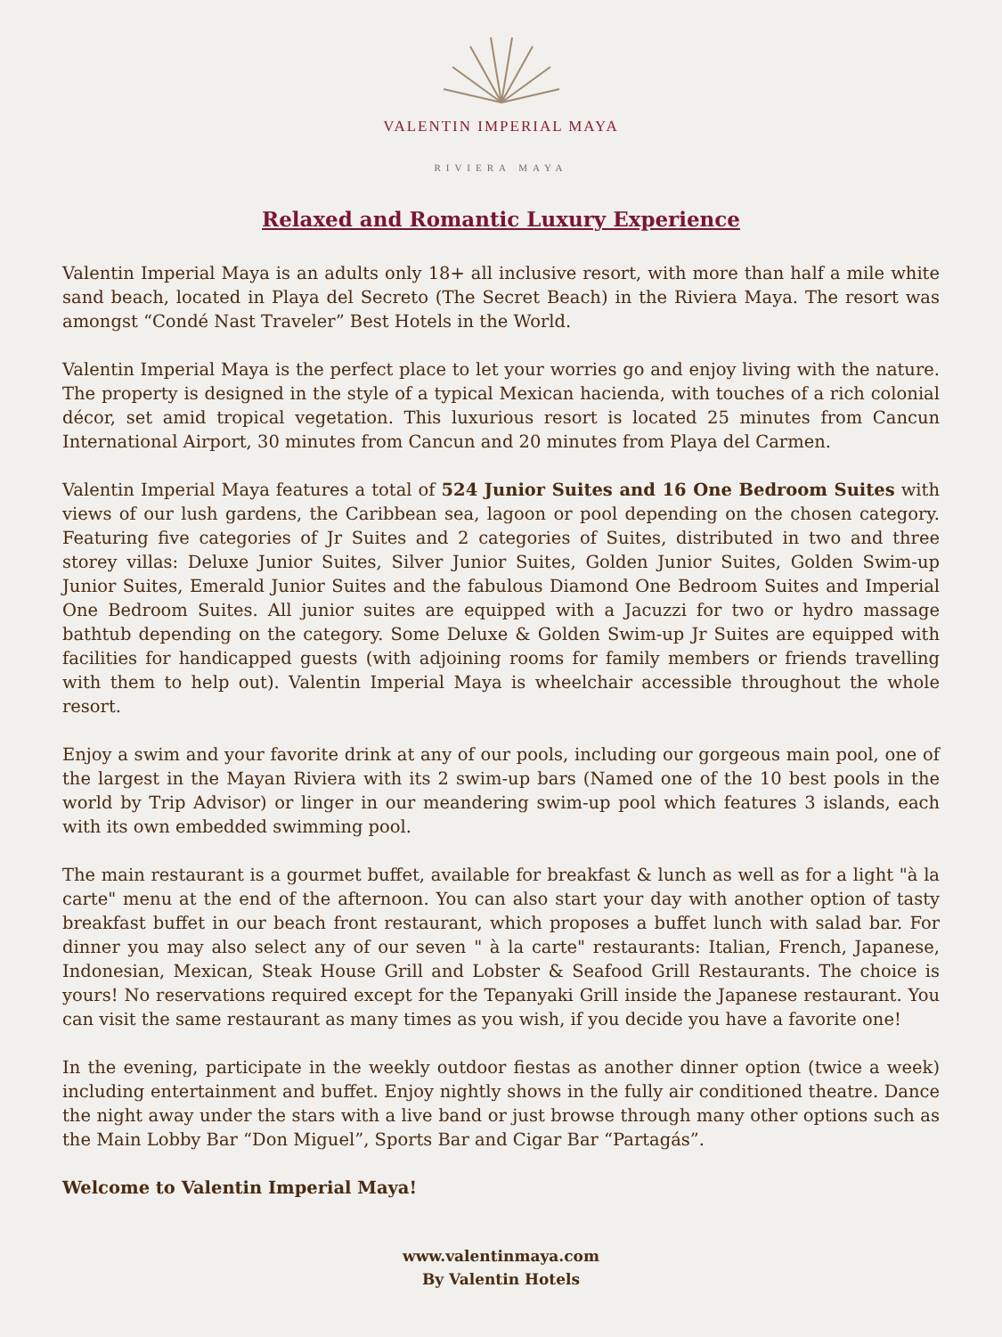VALENTIN IMPERIAL MAYA
RIVIERA MAYA
Relaxed and Romantic Luxury Experience
Valentin Imperial Maya is an adults only 18+ all inclusive resort, with more than half a mile white sand beach, located in Playa del Secreto (The Secret Beach) in the Riviera Maya. The resort was amongst “Condé Nast Traveler” Best Hotels in the World.
Valentin Imperial Maya is the perfect place to let your worries go and enjoy living with the nature. The property is designed in the style of a typical Mexican hacienda, with touches of a rich colonial décor, set amid tropical vegetation. This luxurious resort is located 25 minutes from Cancun International Airport, 30 minutes from Cancun and 20 minutes from Playa del Carmen.
Valentin Imperial Maya features a total of 524 Junior Suites and 16 One Bedroom Suites with views of our lush gardens, the Caribbean sea, lagoon or pool depending on the chosen category. Featuring five categories of Jr Suites and 2 categories of Suites, distributed in two and three storey villas: Deluxe Junior Suites, Silver Junior Suites, Golden Junior Suites, Golden Swim-up Junior Suites, Emerald Junior Suites and the fabulous Diamond One Bedroom Suites and Imperial One Bedroom Suites. All junior suites are equipped with a Jacuzzi for two or hydro massage bathtub depending on the category. Some Deluxe & Golden Swim-up Jr Suites are equipped with facilities for handicapped guests (with adjoining rooms for family members or friends travelling with them to help out). Valentin Imperial Maya is wheelchair accessible throughout the whole resort.
Enjoy a swim and your favorite drink at any of our pools, including our gorgeous main pool, one of the largest in the Mayan Riviera with its 2 swim-up bars (Named one of the 10 best pools in the world by Trip Advisor) or linger in our meandering swim-up pool which features 3 islands, each with its own embedded swimming pool.
The main restaurant is a gourmet buffet, available for breakfast & lunch as well as for a light "à la carte" menu at the end of the afternoon. You can also start your day with another option of tasty breakfast buffet in our beach front restaurant, which proposes a buffet lunch with salad bar. For dinner you may also select any of our seven " à la carte" restaurants: Italian, French, Japanese, Indonesian, Mexican, Steak House Grill and Lobster & Seafood Grill Restaurants. The choice is yours! No reservations required except for the Tepanyaki Grill inside the Japanese restaurant. You can visit the same restaurant as many times as you wish, if you decide you have a favorite one!
In the evening, participate in the weekly outdoor fiestas as another dinner option (twice a week) including entertainment and buffet. Enjoy nightly shows in the fully air conditioned theatre. Dance the night away under the stars with a live band or just browse through many other options such as the Main Lobby Bar “Don Miguel”, Sports Bar and Cigar Bar “Partagás”.
Welcome to Valentin Imperial Maya!
www.valentinmaya.com
By Valentin Hotels